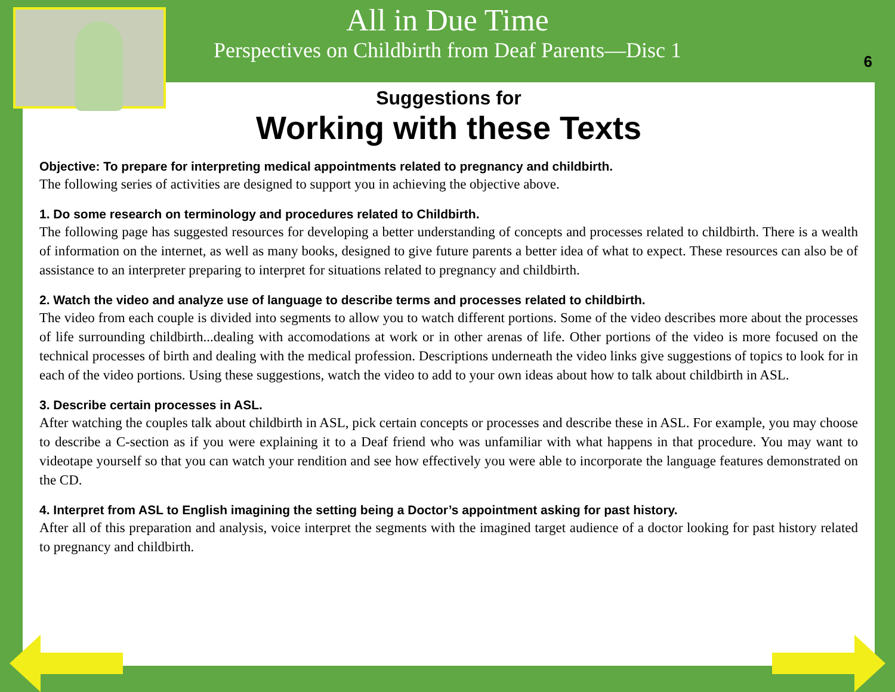All in Due Time
Perspectives on Childbirth from Deaf Parents—Disc 1
6
Suggestions for
Working with these Texts
Objective: To prepare for interpreting medical appointments related to pregnancy and childbirth.
The following series of activities are designed to support you in achieving the objective above.
1. Do some research on terminology and procedures related to Childbirth.
The following page has suggested resources for developing a better understanding of concepts and processes related to childbirth. There is a wealth of information on the internet, as well as many books, designed to give future parents a better idea of what to expect. These resources can also be of assistance to an interpreter preparing to interpret for situations related to pregnancy and childbirth.
2. Watch the video and analyze use of language to describe terms and processes related to childbirth.
The video from each couple is divided into segments to allow you to watch different portions. Some of the video describes more about the processes of life surrounding childbirth...dealing with accomodations at work or in other arenas of life. Other portions of the video is more focused on the technical processes of birth and dealing with the medical profession. Descriptions underneath the video links give suggestions of topics to look for in each of the video portions. Using these suggestions, watch the video to add to your own ideas about how to talk about childbirth in ASL.
3. Describe certain processes in ASL.
After watching the couples talk about childbirth in ASL, pick certain concepts or processes and describe these in ASL. For example, you may choose to describe a C-section as if you were explaining it to a Deaf friend who was unfamiliar with what happens in that procedure. You may want to videotape yourself so that you can watch your rendition and see how effectively you were able to incorporate the language features demonstrated on the CD.
4. Interpret from ASL to English imagining the setting being a Doctor’s appointment asking for past history.
After all of this preparation and analysis, voice interpret the segments with the imagined target audience of a doctor looking for past history related to pregnancy and childbirth.